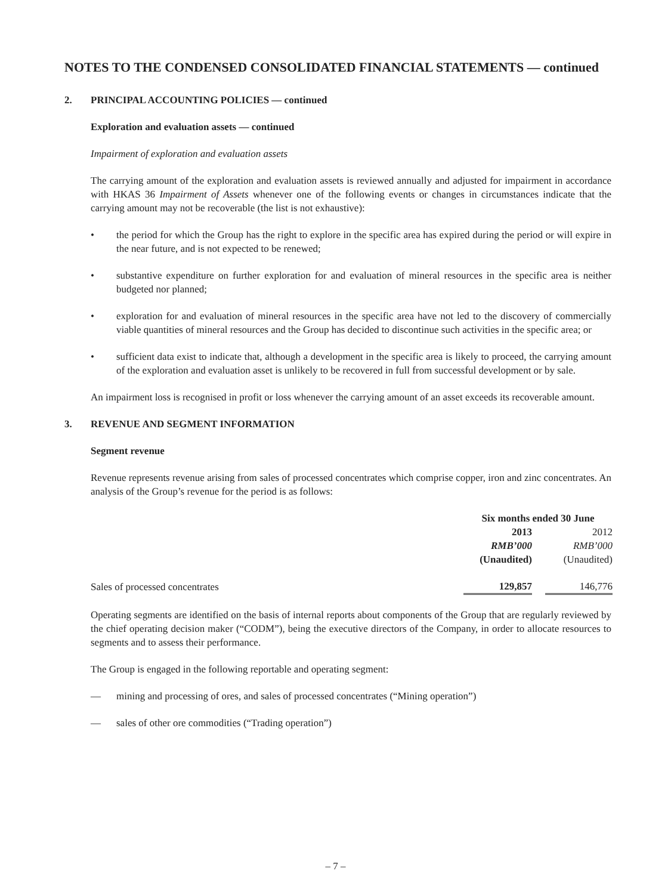NOTES TO THE CONDENSED CONSOLIDATED FINANCIAL STATEMENTS — continued
2. PRINCIPAL ACCOUNTING POLICIES — continued
Exploration and evaluation assets — continued
Impairment of exploration and evaluation assets
The carrying amount of the exploration and evaluation assets is reviewed annually and adjusted for impairment in accordance with HKAS 36 Impairment of Assets whenever one of the following events or changes in circumstances indicate that the carrying amount may not be recoverable (the list is not exhaustive):
• the period for which the Group has the right to explore in the specific area has expired during the period or will expire in the near future, and is not expected to be renewed;
• substantive expenditure on further exploration for and evaluation of mineral resources in the specific area is neither budgeted nor planned;
• exploration for and evaluation of mineral resources in the specific area have not led to the discovery of commercially viable quantities of mineral resources and the Group has decided to discontinue such activities in the specific area; or
• sufficient data exist to indicate that, although a development in the specific area is likely to proceed, the carrying amount of the exploration and evaluation asset is unlikely to be recovered in full from successful development or by sale.
An impairment loss is recognised in profit or loss whenever the carrying amount of an asset exceeds its recoverable amount.
3. REVENUE AND SEGMENT INFORMATION
Segment revenue
Revenue represents revenue arising from sales of processed concentrates which comprise copper, iron and zinc concentrates. An analysis of the Group’s revenue for the period is as follows:
| | Six months ended 30 June | | |
| --- | --- | --- | --- |
| | 2013 | | 2012 |
| | RMB’000 | | RMB’000 |
| | (Unaudited) | | (Unaudited) |
| Sales of processed concentrates | 129,857 | | 146,776 |
Operating segments are identified on the basis of internal reports about components of the Group that are regularly reviewed by the chief operating decision maker (“CODM”), being the executive directors of the Company, in order to allocate resources to segments and to assess their performance.
The Group is engaged in the following reportable and operating segment:
— mining and processing of ores, and sales of processed concentrates (“Mining operation”)
— sales of other ore commodities (“Trading operation”)
– 7 –